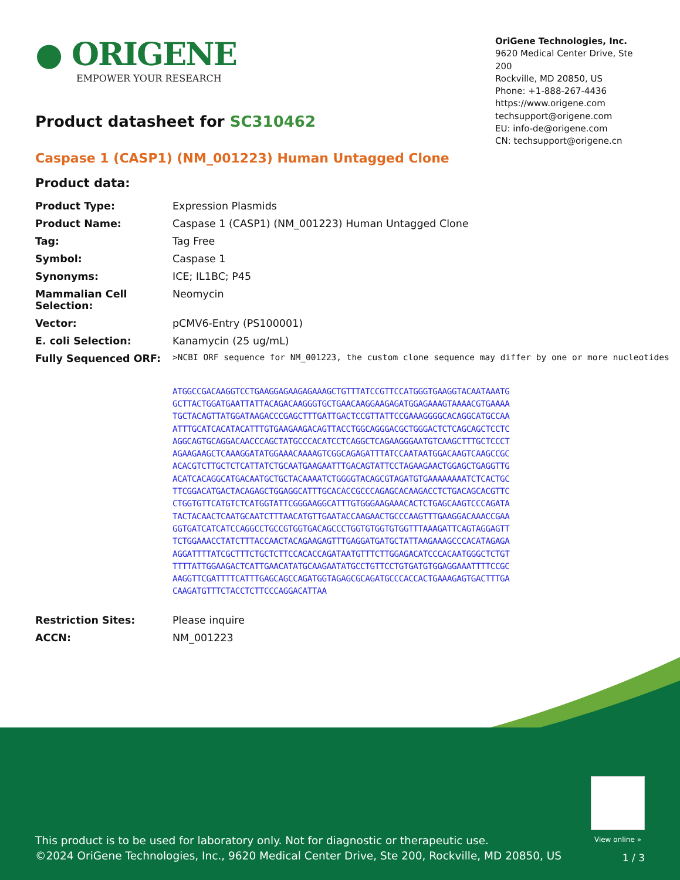● ORIGENE
EMPOWER YOUR RESEARCH
OriGene Technologies, Inc.
9620 Medical Center Drive, Ste 200
Rockville, MD 20850, US
Phone: +1-888-267-4436
https://www.origene.com
techsupport@origene.com
EU: info-de@origene.com
CN: techsupport@origene.cn
Product datasheet for SC310462
Caspase 1 (CASP1) (NM_001223) Human Untagged Clone
Product data:
| Product Type: | Expression Plasmids |
| Product Name: | Caspase 1 (CASP1) (NM_001223) Human Untagged Clone |
| Tag: | Tag Free |
| Symbol: | Caspase 1 |
| Synonyms: | ICE; IL1BC; P45 |
| Mammalian Cell Selection: | Neomycin |
| Vector: | pCMV6-Entry (PS100001) |
| E. coli Selection: | Kanamycin (25 ug/mL) |
| Fully Sequenced ORF: | >NCBI ORF sequence for NM_001223, the custom clone sequence may differ by one or more nucleotides ATGGCCGACAAGGTCCTGAAGGAGAAGAGAAAGCTGTTTATCCGTTCCATGGGTGAAGGTACAATAAATG GCTTACTGGATGAATTATTACAGACAAGGGTGCTGAACAAGGAAGAGATGGAGAAAGTAAAACGTGAAAA TGCTACAGTTATGGATAAGACCCGAGCTTTGATTGACTCCGTTATTCCGAAAGGGGCACAGGCATGCCAA ATTTGCATCACATACATTTGTGAAGAAGACAGTTACCTGGCAGGGACGCTGGGACTCTCAGCAGCTCCTC AGGCAGTGCAGGACAACCCAGCTATGCCCACATCCTCAGGCTCAGAAGGGAATGTCAAGCTTTGCTCCCT AGAAGAAGCTCAAAGGATATGGAAACAAAAGTCGGCAGAGATTTATCCAATAATGGACAAGTCAAGCCGC ACACGTCTTGCTCTCATTATCTGCAATGAAGAATTTGACAGTATTCCTAGAAGAACTGGAGCTGAGGTTG ACATCACAGGCATGACAATGCTGCTACAAAATCTGGGGTACAGCGTAGATGTGAAAAAAAATCTCACTGC TTCGGACATGACTACAGAGCTGGAGGCATTTGCACACCGCCCAGAGCACAAGACCTCTGACAGCACGTTC CTGGTGTTCATGTCTCATGGTATTCGGGAAGGCATTTGTGGGAAGAAACACTCTGAGCAAGTCCCAGATA TACTACAACTCAATGCAATCTTTAACATGTTGAATACCAAGAACTGCCCAAGTTTGAAGGACAAACCGAA GGTGATCATCATCCAGGCCTGCCGTGGTGACAGCCCTGGTGTGGTGTGGTTTAAAGATTCAGTAGGAGTT TCTGGAAACCTATCTTTACCAACTACAGAAGAGTTTGAGGATGATGCTATTAAGAAAGCCCACATAGAGA AGGATTTTATCGCTTTCTGCTCTTCCACACCAGATAATGTTTCTTGGAGACATCCCACAATGGGCTCTGT TTTTATTGGAAGACTCATTGAACATATGCAAGAATATGCCTGTTCCTGTGATGTGGAGGAAATTTTCCGC AAGGTTCGATTTTCATTTGAGCAGCCAGATGGTAGAGCGCAGATGCCCACCACTGAAAGAGTGACTTTGA CAAGATGTTTCTACCTCTTCCCAGGACATTAA |
| Restriction Sites: | Please inquire |
| ACCN: | NM_001223 |
View online »
This product is to be used for laboratory only. Not for diagnostic or therapeutic use.
©2024 OriGene Technologies, Inc., 9620 Medical Center Drive, Ste 200, Rockville, MD 20850, US
1 / 3